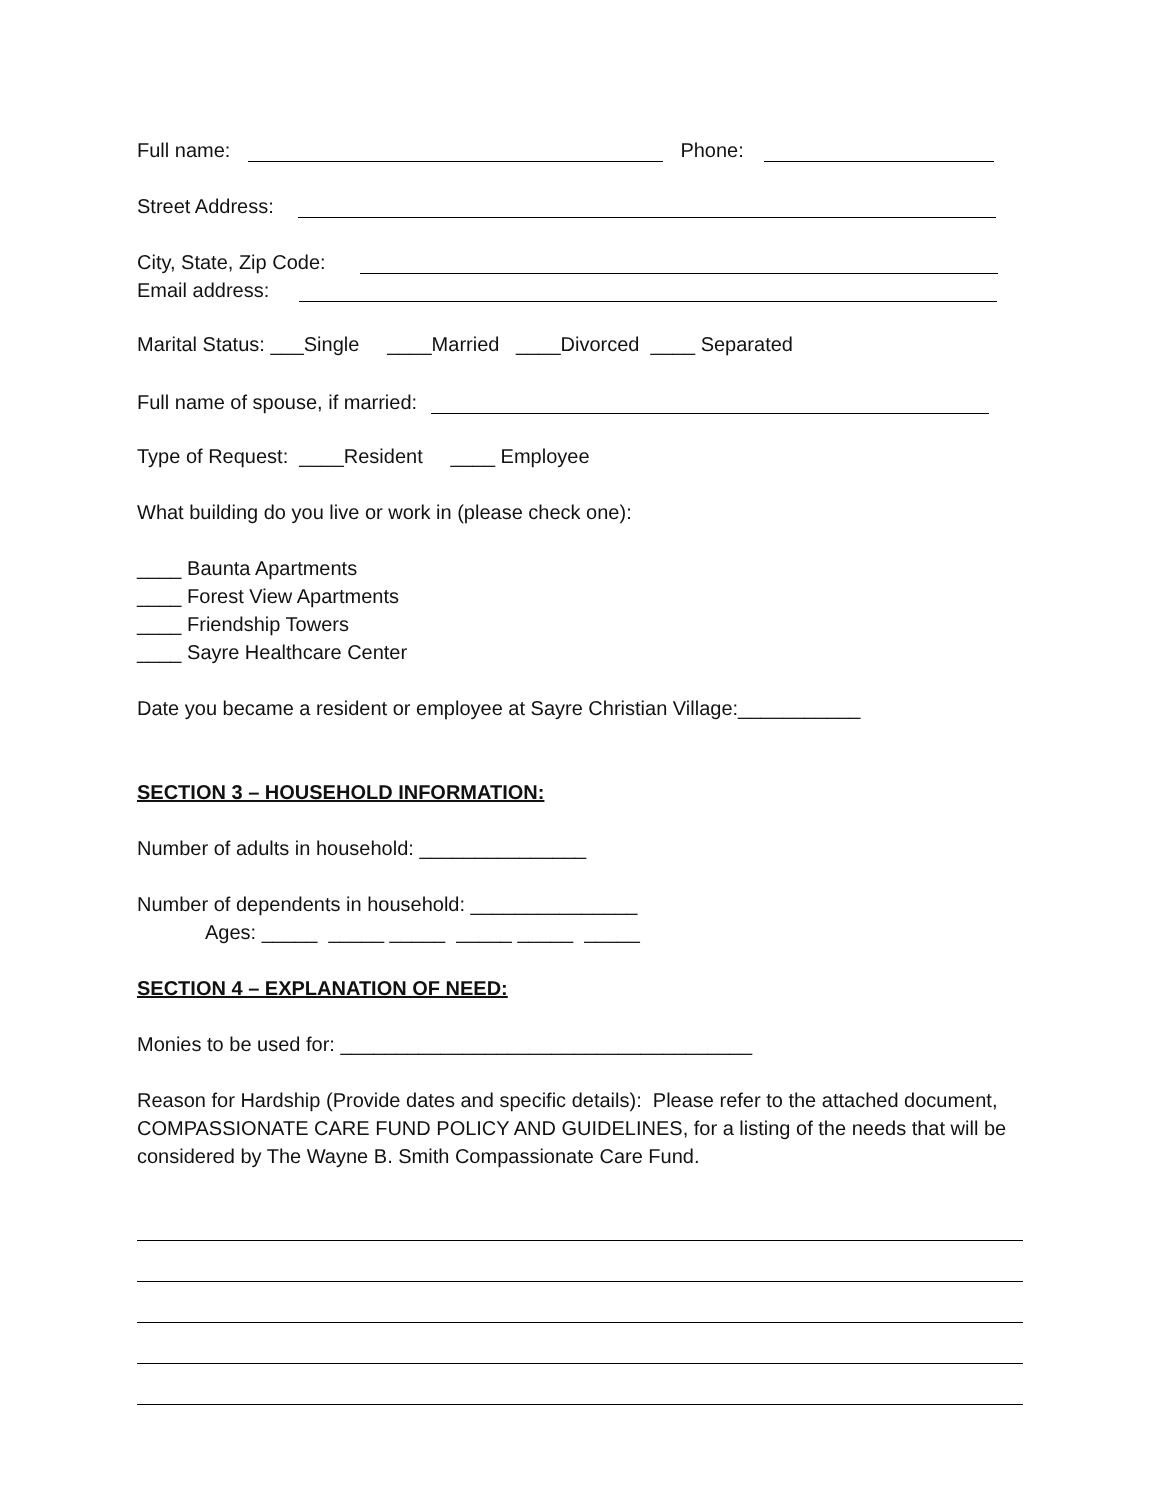Full name: Phone:
Street Address:
City, State, Zip Code:
Email address:
Marital Status: ___Single ____Married ____Divorced ____ Separated
Full name of spouse, if married:
Type of Request: ____Resident ____ Employee
What building do you live or work in (please check one):
____ Baunta Apartments
____ Forest View Apartments
____ Friendship Towers
____ Sayre Healthcare Center
Date you became a resident or employee at Sayre Christian Village:___________
SECTION 3 – HOUSEHOLD INFORMATION:
Number of adults in household: _______________
Number of dependents in household: _______________
Ages: _____ _____ _____ _____ _____ _____
SECTION 4 – EXPLANATION OF NEED:
Monies to be used for: _____________________________________
Reason for Hardship (Provide dates and specific details): Please refer to the attached document, COMPASSIONATE CARE FUND POLICY AND GUIDELINES, for a listing of the needs that will be considered by The Wayne B. Smith Compassionate Care Fund.